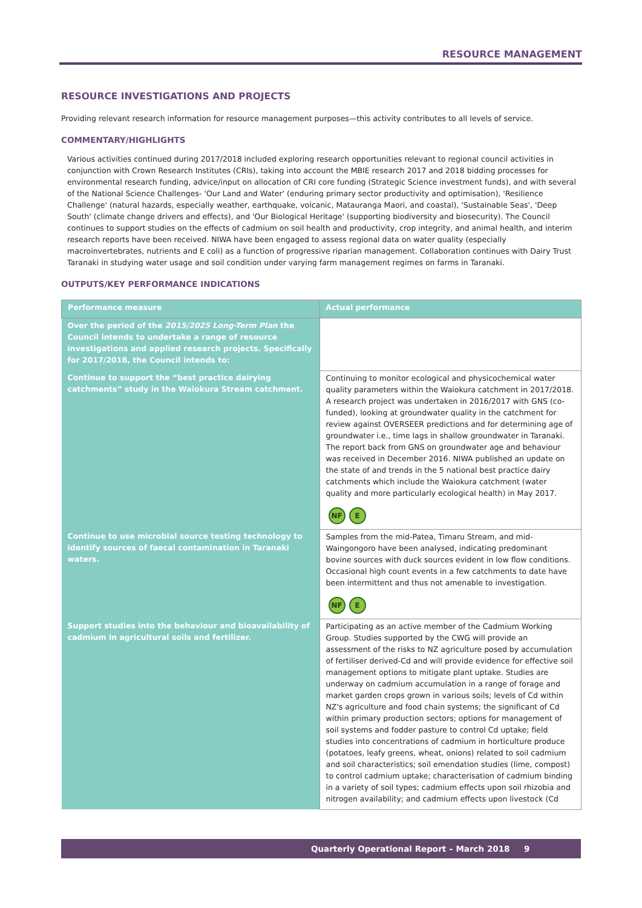RESOURCE MANAGEMENT
RESOURCE INVESTIGATIONS AND PROJECTS
Providing relevant research information for resource management purposes—this activity contributes to all levels of service.
COMMENTARY/HIGHLIGHTS
Various activities continued during 2017/2018 included exploring research opportunities relevant to regional council activities in conjunction with Crown Research Institutes (CRIs), taking into account the MBIE research 2017 and 2018 bidding processes for environmental research funding, advice/input on allocation of CRI core funding (Strategic Science investment funds), and with several of the National Science Challenges- 'Our Land and Water' (enduring primary sector productivity and optimisation), 'Resilience Challenge' (natural hazards, especially weather, earthquake, volcanic, Matauranga Maori, and coastal), 'Sustainable Seas', 'Deep South' (climate change drivers and effects), and 'Our Biological Heritage' (supporting biodiversity and biosecurity). The Council continues to support studies on the effects of cadmium on soil health and productivity, crop integrity, and animal health, and interim research reports have been received. NIWA have been engaged to assess regional data on water quality (especially macroinvertebrates, nutrients and E coli) as a function of progressive riparian management. Collaboration continues with Dairy Trust Taranaki in studying water usage and soil condition under varying farm management regimes on farms in Taranaki.
OUTPUTS/KEY PERFORMANCE INDICATIONS
| Performance measure | Actual performance |
| --- | --- |
| Over the period of the 2015/2025 Long-Term Plan the Council intends to undertake a range of resource investigations and applied research projects. Specifically for 2017/2018, the Council intends to: | |
| Continue to support the “best practice dairying catchments” study in the Waiokura Stream catchment. | Continuing to monitor ecological and physicochemical water quality parameters within the Waiokura catchment in 2017/2018. A research project was undertaken in 2016/2017 with GNS (co-funded), looking at groundwater quality in the catchment for review against OVERSEER predictions and for determining age of groundwater i.e., time lags in shallow groundwater in Taranaki. The report back from GNS on groundwater age and behaviour was received in December 2016. NIWA published an update on the state of and trends in the 5 national best practice dairy catchments which include the Waiokura catchment (water quality and more particularly ecological health) in May 2017. NF E |
| Continue to use microbial source testing technology to identify sources of faecal contamination in Taranaki waters. | Samples from the mid-Patea, Timaru Stream, and mid-Waingongoro have been analysed, indicating predominant bovine sources with duck sources evident in low flow conditions. Occasional high count events in a few catchments to date have been intermittent and thus not amenable to investigation. NF E |
| Support studies into the behaviour and bioavailability of cadmium in agricultural soils and fertilizer. | Participating as an active member of the Cadmium Working Group. Studies supported by the CWG will provide an assessment of the risks to NZ agriculture posed by accumulation of fertiliser derived-Cd and will provide evidence for effective soil management options to mitigate plant uptake. Studies are underway on cadmium accumulation in a range of forage and market garden crops grown in various soils; levels of Cd within NZ's agriculture and food chain systems; the significant of Cd within primary production sectors; options for management of soil systems and fodder pasture to control Cd uptake; field studies into concentrations of cadmium in horticulture produce (potatoes, leafy greens, wheat, onions) related to soil cadmium and soil characteristics; soil emendation studies (lime, compost) to control cadmium uptake; characterisation of cadmium binding in a variety of soil types; cadmium effects upon soil rhizobia and nitrogen availability; and cadmium effects upon livestock (Cd |
Quarterly Operational Report – March 2018 9